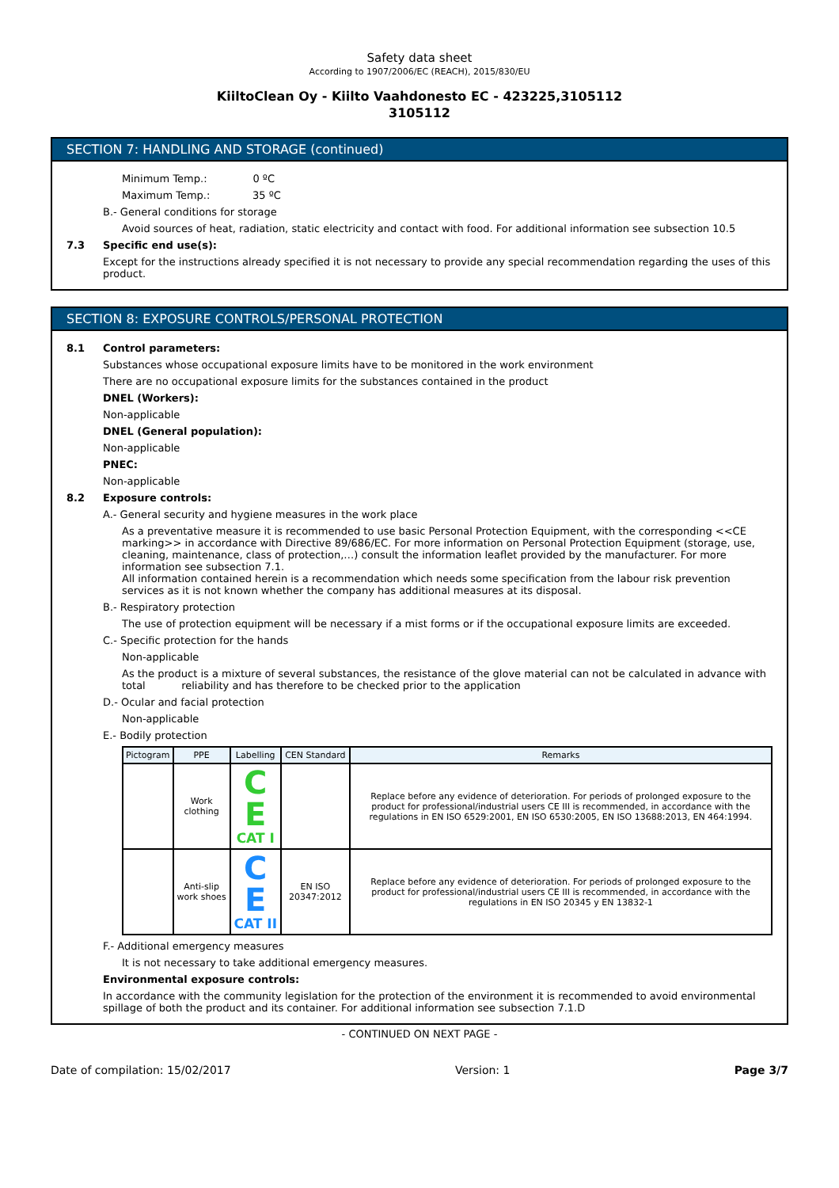Safety data sheet
According to 1907/2006/EC (REACH), 2015/830/EU
KiiltoClean Oy - Kiilto Vaahdonesto EC - 423225,3105112
3105112
SECTION 7: HANDLING AND STORAGE (continued)
Minimum Temp.: 0 ºC
Maximum Temp.: 35 ºC
B.- General conditions for storage
Avoid sources of heat, radiation, static electricity and contact with food. For additional information see subsection 10.5
7.3 Specific end use(s):
Except for the instructions already specified it is not necessary to provide any special recommendation regarding the uses of this product.
SECTION 8: EXPOSURE CONTROLS/PERSONAL PROTECTION
8.1 Control parameters:
Substances whose occupational exposure limits have to be monitored in the work environment
There are no occupational exposure limits for the substances contained in the product
DNEL (Workers):
Non-applicable
DNEL (General population):
Non-applicable
PNEC:
Non-applicable
8.2 Exposure controls:
A.- General security and hygiene measures in the work place
As a preventative measure it is recommended to use basic Personal Protection Equipment, with the corresponding <<CE marking>> in accordance with Directive 89/686/EC. For more information on Personal Protection Equipment (storage, use, cleaning, maintenance, class of protection,…) consult the information leaflet provided by the manufacturer. For more information see subsection 7.1.
All information contained herein is a recommendation which needs some specification from the labour risk prevention services as it is not known whether the company has additional measures at its disposal.
B.- Respiratory protection
The use of protection equipment will be necessary if a mist forms or if the occupational exposure limits are exceeded.
C.- Specific protection for the hands
Non-applicable
As the product is a mixture of several substances, the resistance of the glove material can not be calculated in advance with total reliability and has therefore to be checked prior to the application
D.- Ocular and facial protection
Non-applicable
E.- Bodily protection
| Pictogram | PPE | Labelling | CEN Standard | Remarks |
| --- | --- | --- | --- | --- |
| | Work clothing | C E CAT I | | Replace before any evidence of deterioration. For periods of prolonged exposure to the product for professional/industrial users CE III is recommended, in accordance with the regulations in EN ISO 6529:2001, EN ISO 6530:2005, EN ISO 13688:2013, EN 464:1994. |
| | Anti-slip work shoes | C E CAT II | EN ISO 20347:2012 | Replace before any evidence of deterioration. For periods of prolonged exposure to the product for professional/industrial users CE III is recommended, in accordance with the regulations in EN ISO 20345 y EN 13832-1 |
F.- Additional emergency measures
It is not necessary to take additional emergency measures.
Environmental exposure controls:
In accordance with the community legislation for the protection of the environment it is recommended to avoid environmental spillage of both the product and its container. For additional information see subsection 7.1.D
- CONTINUED ON NEXT PAGE -
Date of compilation: 15/02/2017 Version: 1 Page 3/7